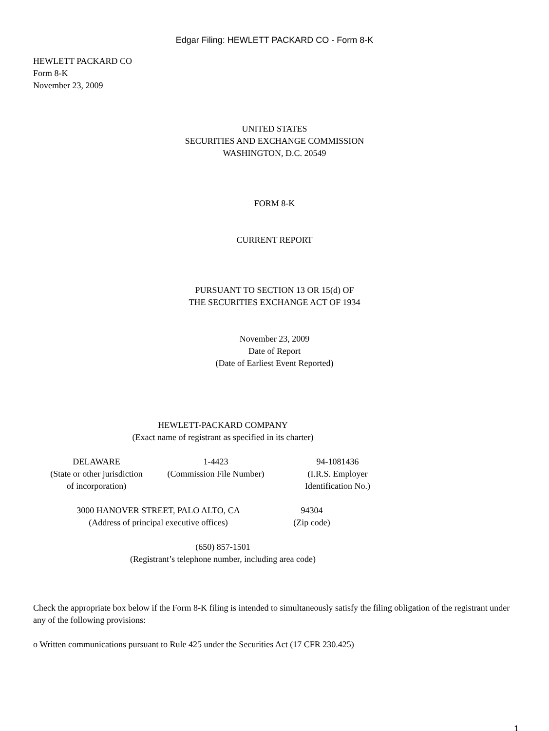Edgar Filing: HEWLETT PACKARD CO - Form 8-K
HEWLETT PACKARD CO
Form 8-K
November 23, 2009
UNITED STATES
SECURITIES AND EXCHANGE COMMISSION
WASHINGTON, D.C. 20549
FORM 8-K
CURRENT REPORT
PURSUANT TO SECTION 13 OR 15(d) OF
THE SECURITIES EXCHANGE ACT OF 1934
November 23, 2009
Date of Report
(Date of Earliest Event Reported)
HEWLETT-PACKARD COMPANY
(Exact name of registrant as specified in its charter)
| DELAWARE (State or other jurisdiction of incorporation) | 1-4423 (Commission File Number) | 94-1081436 (I.R.S. Employer Identification No.) |
| 3000 HANOVER STREET, PALO ALTO, CA (Address of principal executive offices) | 94304 (Zip code) |
(650) 857-1501
(Registrant’s telephone number, including area code)
Check the appropriate box below if the Form 8-K filing is intended to simultaneously satisfy the filing obligation of the registrant under any of the following provisions:
o Written communications pursuant to Rule 425 under the Securities Act (17 CFR 230.425)
1